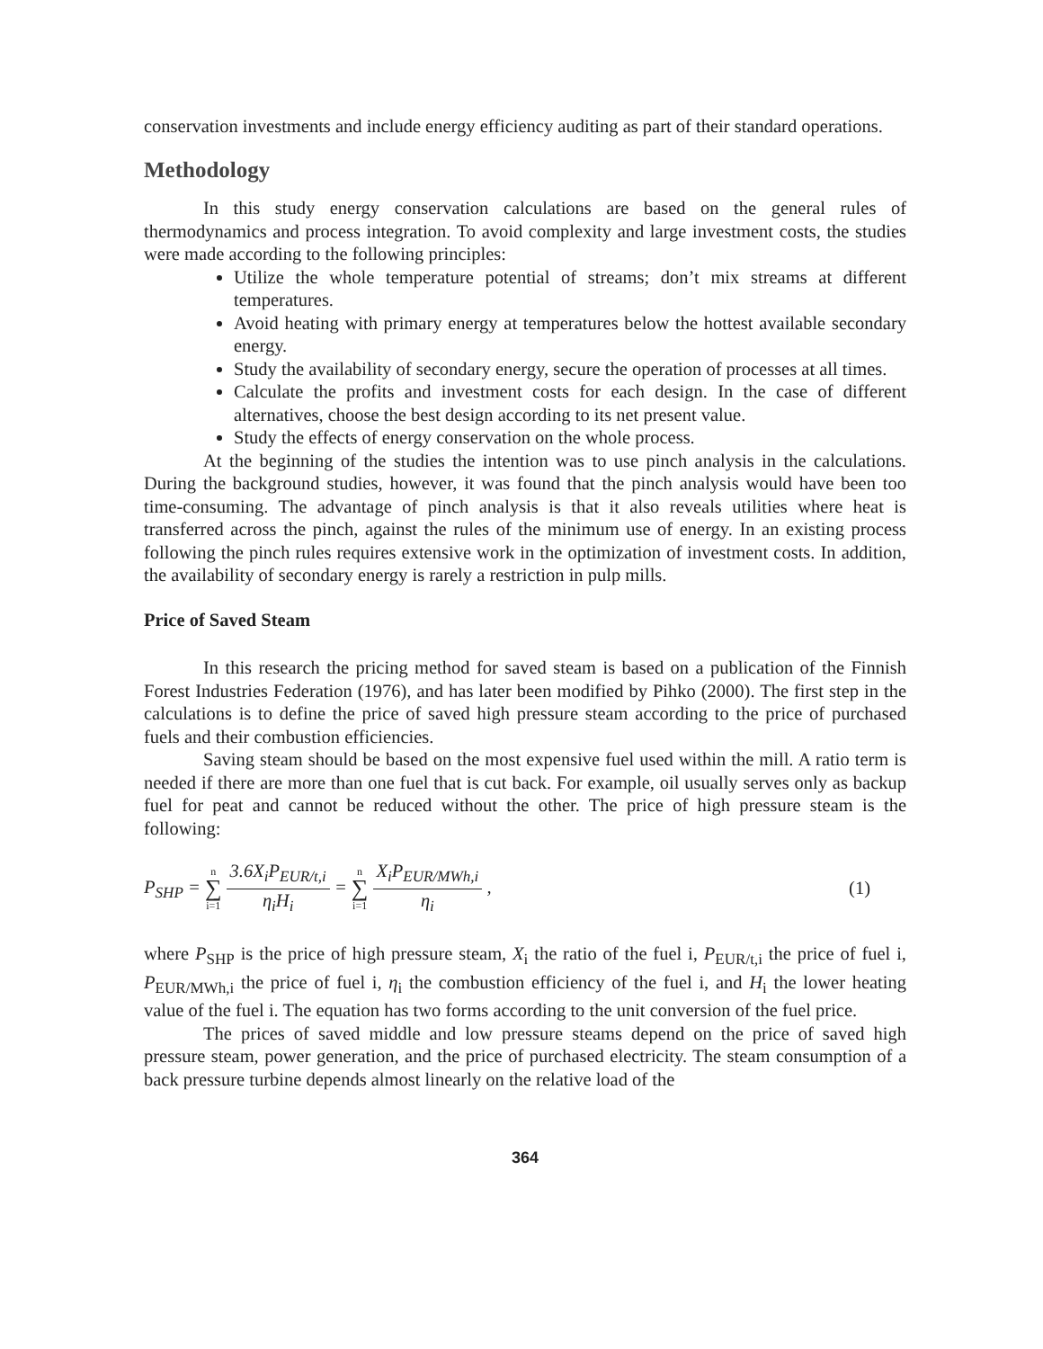conservation investments and include energy efficiency auditing as part of their standard operations.
Methodology
In this study energy conservation calculations are based on the general rules of thermodynamics and process integration. To avoid complexity and large investment costs, the studies were made according to the following principles:
Utilize the whole temperature potential of streams; don’t mix streams at different temperatures.
Avoid heating with primary energy at temperatures below the hottest available secondary energy.
Study the availability of secondary energy, secure the operation of processes at all times.
Calculate the profits and investment costs for each design. In the case of different alternatives, choose the best design according to its net present value.
Study the effects of energy conservation on the whole process.
At the beginning of the studies the intention was to use pinch analysis in the calculations. During the background studies, however, it was found that the pinch analysis would have been too time-consuming. The advantage of pinch analysis is that it also reveals utilities where heat is transferred across the pinch, against the rules of the minimum use of energy. In an existing process following the pinch rules requires extensive work in the optimization of investment costs. In addition, the availability of secondary energy is rarely a restriction in pulp mills.
Price of Saved Steam
In this research the pricing method for saved steam is based on a publication of the Finnish Forest Industries Federation (1976), and has later been modified by Pihko (2000). The first step in the calculations is to define the price of saved high pressure steam according to the price of purchased fuels and their combustion efficiencies.
Saving steam should be based on the most expensive fuel used within the mill. A ratio term is needed if there are more than one fuel that is cut back. For example, oil usually serves only as backup fuel for peat and cannot be reduced without the other. The price of high pressure steam is the following:
P<sub>SHP</sub> = n ∑ i=1 3.6X<sub>i</sub>P<sub>EUR/t,i</sub> η<sub>i</sub>H<sub>i</sub> = n ∑ i=1 X<sub>i</sub>P<sub>EUR/MWh,i</sub> η<sub>i</sub> ,
(1)
where P<sub>SHP</sub> is the price of high pressure steam, X<sub>i</sub> the ratio of the fuel i, P<sub>EUR/t,i</sub> the price of fuel i, P<sub>EUR/MWh,i</sub> the price of fuel i, η<sub>i</sub> the combustion efficiency of the fuel i, and H<sub>i</sub> the lower heating value of the fuel i. The equation has two forms according to the unit conversion of the fuel price.
The prices of saved middle and low pressure steams depend on the price of saved high pressure steam, power generation, and the price of purchased electricity. The steam consumption of a back pressure turbine depends almost linearly on the relative load of the
364